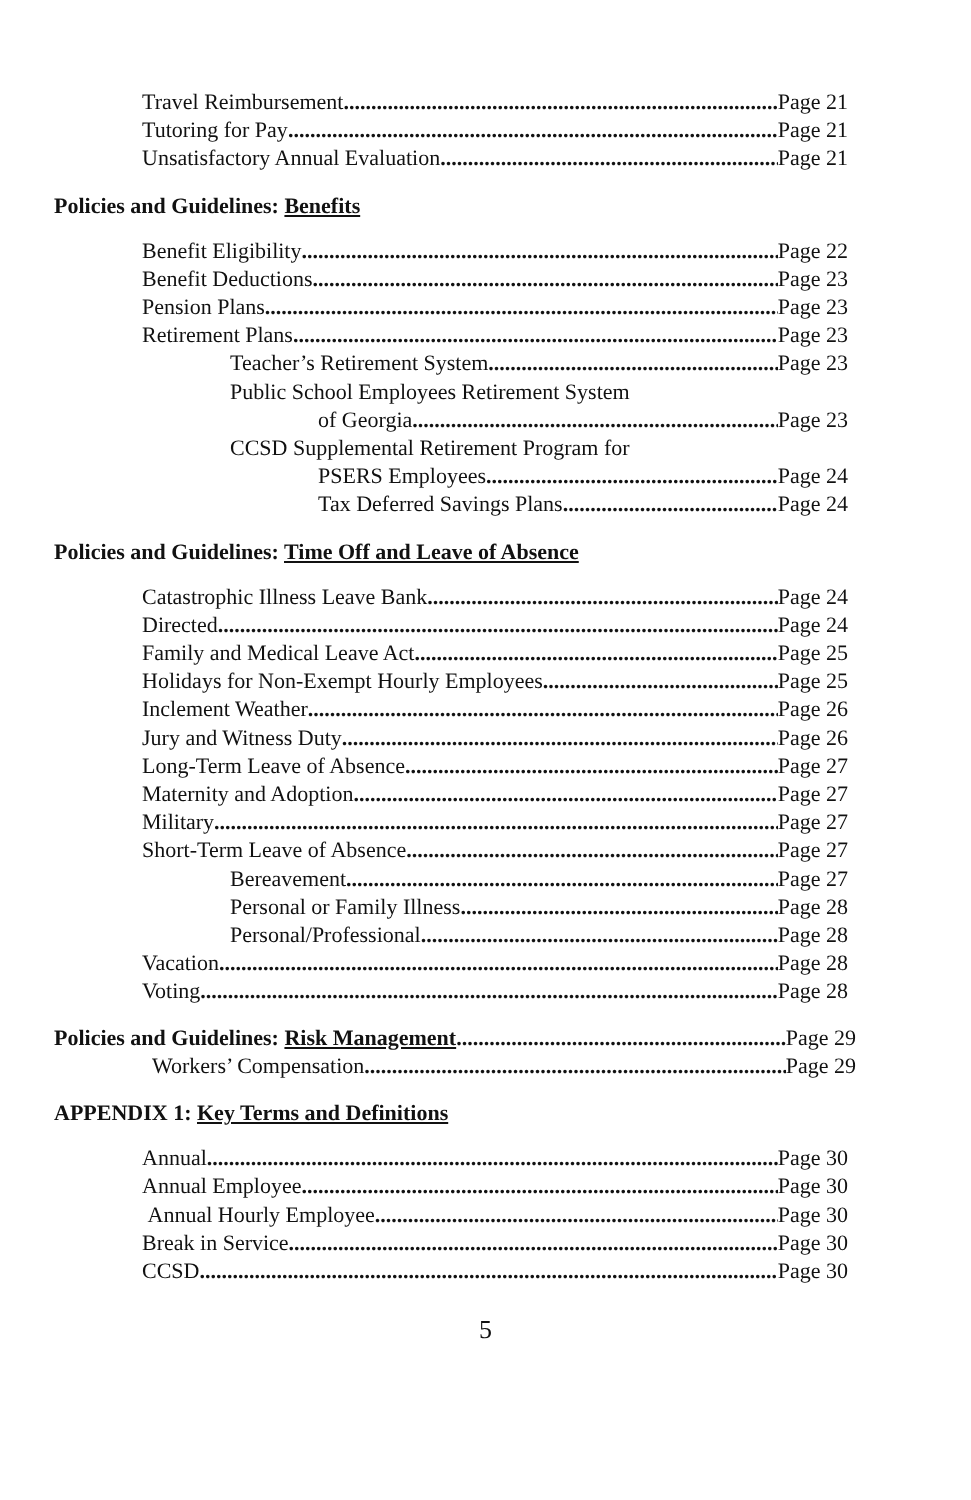Travel Reimbursement Page 21
Tutoring for Pay Page 21
Unsatisfactory Annual Evaluation Page 21
Policies and Guidelines: Benefits
Benefit Eligibility Page 22
Benefit Deductions Page 23
Pension Plans Page 23
Retirement Plans Page 23
Teacher’s Retirement System Page 23
Public School Employees Retirement System
of Georgia Page 23
CCSD Supplemental Retirement Program for
PSERS Employees Page 24
Tax Deferred Savings Plans Page 24
Policies and Guidelines: Time Off and Leave of Absence
Catastrophic Illness Leave Bank Page 24
Directed Page 24
Family and Medical Leave Act Page 25
Holidays for Non-Exempt Hourly Employees Page 25
Inclement Weather Page 26
Jury and Witness Duty Page 26
Long-Term Leave of Absence Page 27
Maternity and Adoption Page 27
Military Page 27
Short-Term Leave of Absence Page 27
Bereavement Page 27
Personal or Family Illness Page 28
Personal/Professional Page 28
Vacation Page 28
Voting Page 28
Policies and Guidelines: Risk Management Page 29
Workers’ Compensation Page 29
APPENDIX 1: Key Terms and Definitions
Annual Page 30
Annual Employee Page 30
Annual Hourly Employee Page 30
Break in Service Page 30
CCSD Page 30
5